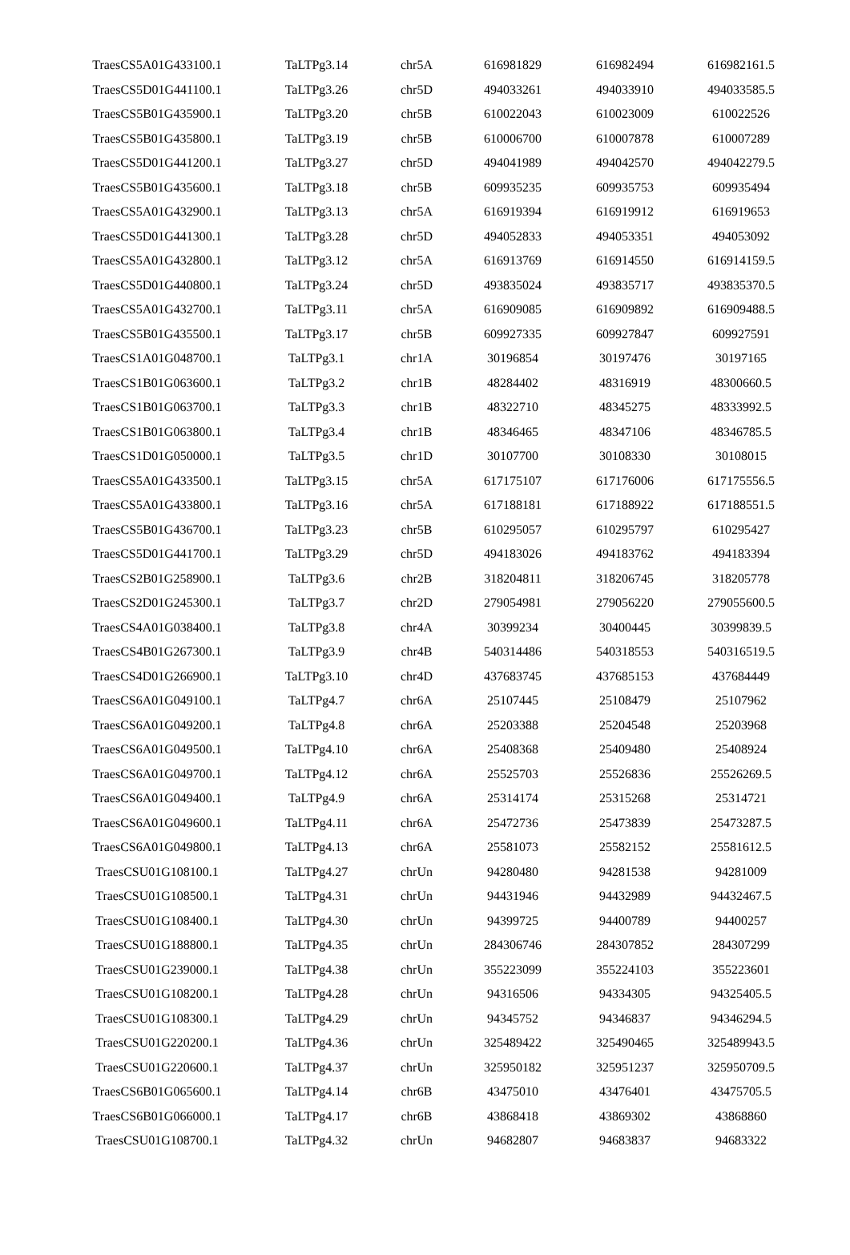| TraesCS5A01G433100.1 | TaLTPg3.14 | chr5A | 616981829 | 616982494 | 616982161.5 |
| TraesCS5D01G441100.1 | TaLTPg3.26 | chr5D | 494033261 | 494033910 | 494033585.5 |
| TraesCS5B01G435900.1 | TaLTPg3.20 | chr5B | 610022043 | 610023009 | 610022526 |
| TraesCS5B01G435800.1 | TaLTPg3.19 | chr5B | 610006700 | 610007878 | 610007289 |
| TraesCS5D01G441200.1 | TaLTPg3.27 | chr5D | 494041989 | 494042570 | 494042279.5 |
| TraesCS5B01G435600.1 | TaLTPg3.18 | chr5B | 609935235 | 609935753 | 609935494 |
| TraesCS5A01G432900.1 | TaLTPg3.13 | chr5A | 616919394 | 616919912 | 616919653 |
| TraesCS5D01G441300.1 | TaLTPg3.28 | chr5D | 494052833 | 494053351 | 494053092 |
| TraesCS5A01G432800.1 | TaLTPg3.12 | chr5A | 616913769 | 616914550 | 616914159.5 |
| TraesCS5D01G440800.1 | TaLTPg3.24 | chr5D | 493835024 | 493835717 | 493835370.5 |
| TraesCS5A01G432700.1 | TaLTPg3.11 | chr5A | 616909085 | 616909892 | 616909488.5 |
| TraesCS5B01G435500.1 | TaLTPg3.17 | chr5B | 609927335 | 609927847 | 609927591 |
| TraesCS1A01G048700.1 | TaLTPg3.1 | chr1A | 30196854 | 30197476 | 30197165 |
| TraesCS1B01G063600.1 | TaLTPg3.2 | chr1B | 48284402 | 48316919 | 48300660.5 |
| TraesCS1B01G063700.1 | TaLTPg3.3 | chr1B | 48322710 | 48345275 | 48333992.5 |
| TraesCS1B01G063800.1 | TaLTPg3.4 | chr1B | 48346465 | 48347106 | 48346785.5 |
| TraesCS1D01G050000.1 | TaLTPg3.5 | chr1D | 30107700 | 30108330 | 30108015 |
| TraesCS5A01G433500.1 | TaLTPg3.15 | chr5A | 617175107 | 617176006 | 617175556.5 |
| TraesCS5A01G433800.1 | TaLTPg3.16 | chr5A | 617188181 | 617188922 | 617188551.5 |
| TraesCS5B01G436700.1 | TaLTPg3.23 | chr5B | 610295057 | 610295797 | 610295427 |
| TraesCS5D01G441700.1 | TaLTPg3.29 | chr5D | 494183026 | 494183762 | 494183394 |
| TraesCS2B01G258900.1 | TaLTPg3.6 | chr2B | 318204811 | 318206745 | 318205778 |
| TraesCS2D01G245300.1 | TaLTPg3.7 | chr2D | 279054981 | 279056220 | 279055600.5 |
| TraesCS4A01G038400.1 | TaLTPg3.8 | chr4A | 30399234 | 30400445 | 30399839.5 |
| TraesCS4B01G267300.1 | TaLTPg3.9 | chr4B | 540314486 | 540318553 | 540316519.5 |
| TraesCS4D01G266900.1 | TaLTPg3.10 | chr4D | 437683745 | 437685153 | 437684449 |
| TraesCS6A01G049100.1 | TaLTPg4.7 | chr6A | 25107445 | 25108479 | 25107962 |
| TraesCS6A01G049200.1 | TaLTPg4.8 | chr6A | 25203388 | 25204548 | 25203968 |
| TraesCS6A01G049500.1 | TaLTPg4.10 | chr6A | 25408368 | 25409480 | 25408924 |
| TraesCS6A01G049700.1 | TaLTPg4.12 | chr6A | 25525703 | 25526836 | 25526269.5 |
| TraesCS6A01G049400.1 | TaLTPg4.9 | chr6A | 25314174 | 25315268 | 25314721 |
| TraesCS6A01G049600.1 | TaLTPg4.11 | chr6A | 25472736 | 25473839 | 25473287.5 |
| TraesCS6A01G049800.1 | TaLTPg4.13 | chr6A | 25581073 | 25582152 | 25581612.5 |
| TraesCSU01G108100.1 | TaLTPg4.27 | chrUn | 94280480 | 94281538 | 94281009 |
| TraesCSU01G108500.1 | TaLTPg4.31 | chrUn | 94431946 | 94432989 | 94432467.5 |
| TraesCSU01G108400.1 | TaLTPg4.30 | chrUn | 94399725 | 94400789 | 94400257 |
| TraesCSU01G188800.1 | TaLTPg4.35 | chrUn | 284306746 | 284307852 | 284307299 |
| TraesCSU01G239000.1 | TaLTPg4.38 | chrUn | 355223099 | 355224103 | 355223601 |
| TraesCSU01G108200.1 | TaLTPg4.28 | chrUn | 94316506 | 94334305 | 94325405.5 |
| TraesCSU01G108300.1 | TaLTPg4.29 | chrUn | 94345752 | 94346837 | 94346294.5 |
| TraesCSU01G220200.1 | TaLTPg4.36 | chrUn | 325489422 | 325490465 | 325489943.5 |
| TraesCSU01G220600.1 | TaLTPg4.37 | chrUn | 325950182 | 325951237 | 325950709.5 |
| TraesCS6B01G065600.1 | TaLTPg4.14 | chr6B | 43475010 | 43476401 | 43475705.5 |
| TraesCS6B01G066000.1 | TaLTPg4.17 | chr6B | 43868418 | 43869302 | 43868860 |
| TraesCSU01G108700.1 | TaLTPg4.32 | chrUn | 94682807 | 94683837 | 94683322 |